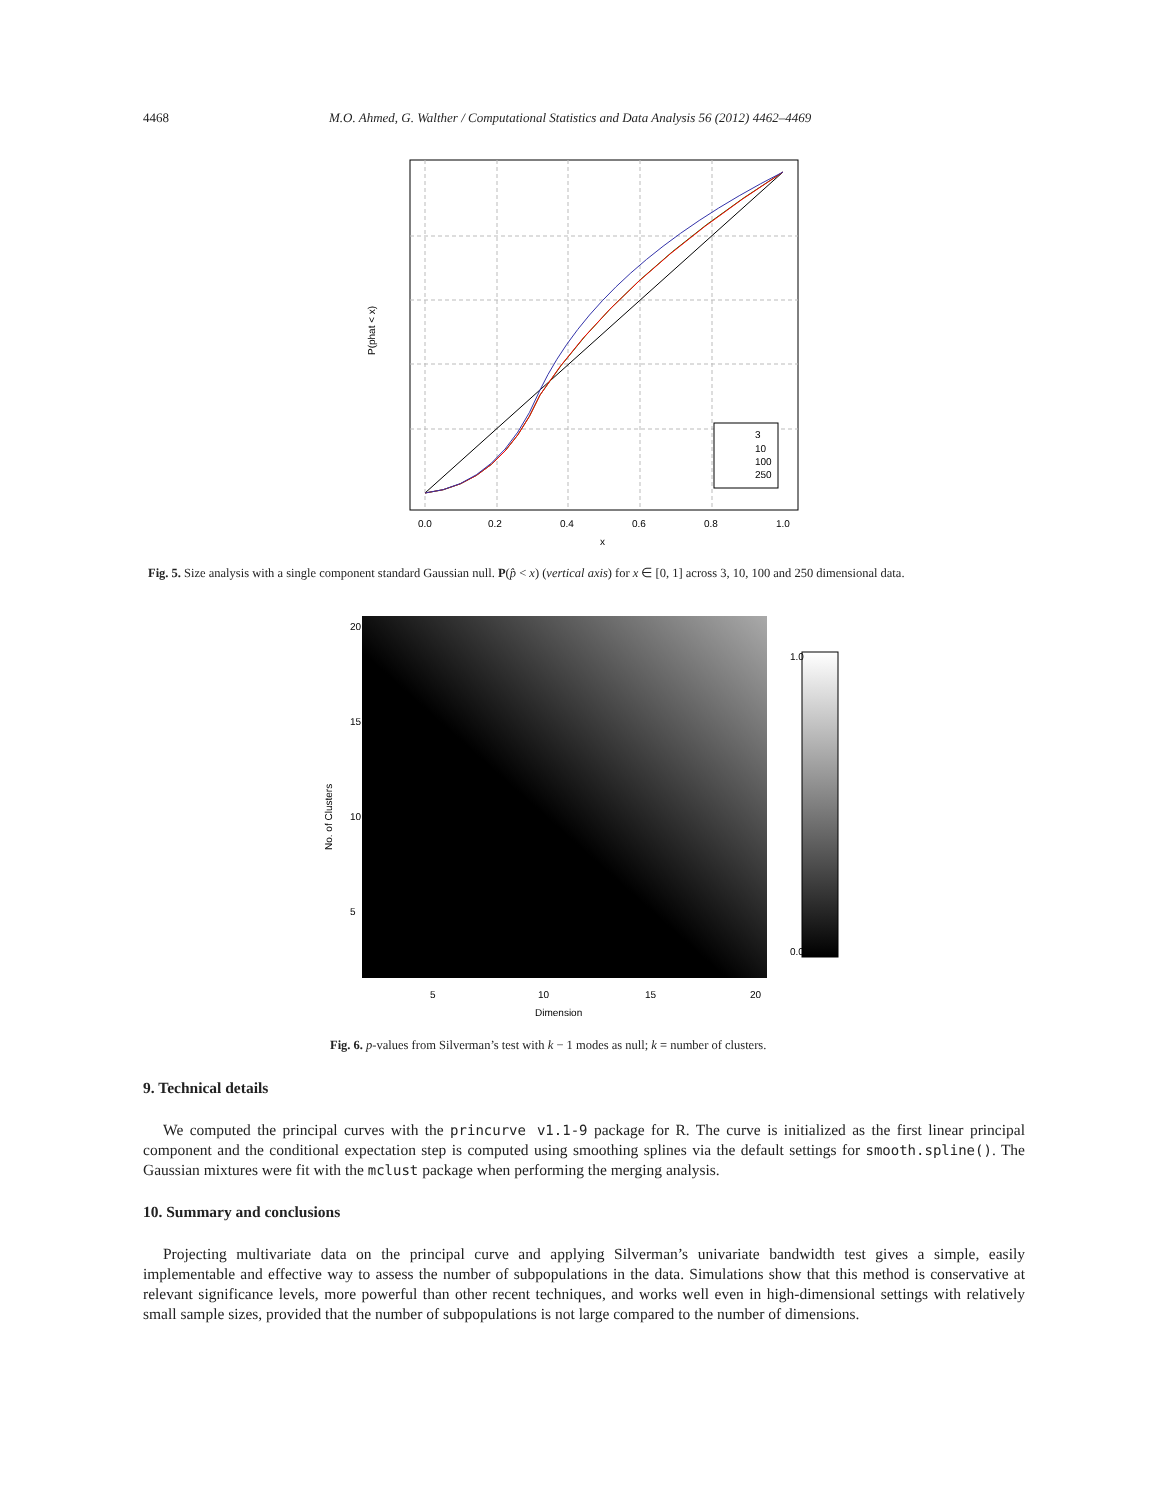4468 M.O. Ahmed, G. Walther / Computational Statistics and Data Analysis 56 (2012) 4462–4469
3
10
100
250
0.0
0.2
0.4
0.6
0.8
1.0
x
P(phat < x)
Fig. 5. Size analysis with a single component standard Gaussian null. P(p̂ < x) (vertical axis) for x ∈ [0, 1] across 3, 10, 100 and 250 dimensional data.
5
10
15
20
Dimension
No. of Clusters
20
15
10
5
1.0
0.0
Fig. 6. p-values from Silverman’s test with k − 1 modes as null; k = number of clusters.
9. Technical details
We computed the principal curves with the princurve v1.1-9 package for R. The curve is initialized as the first linear principal component and the conditional expectation step is computed using smoothing splines via the default settings for smooth.spline(). The Gaussian mixtures were fit with the mclust package when performing the merging analysis.
10. Summary and conclusions
Projecting multivariate data on the principal curve and applying Silverman’s univariate bandwidth test gives a simple, easily implementable and effective way to assess the number of subpopulations in the data. Simulations show that this method is conservative at relevant significance levels, more powerful than other recent techniques, and works well even in high-dimensional settings with relatively small sample sizes, provided that the number of subpopulations is not large compared to the number of dimensions.